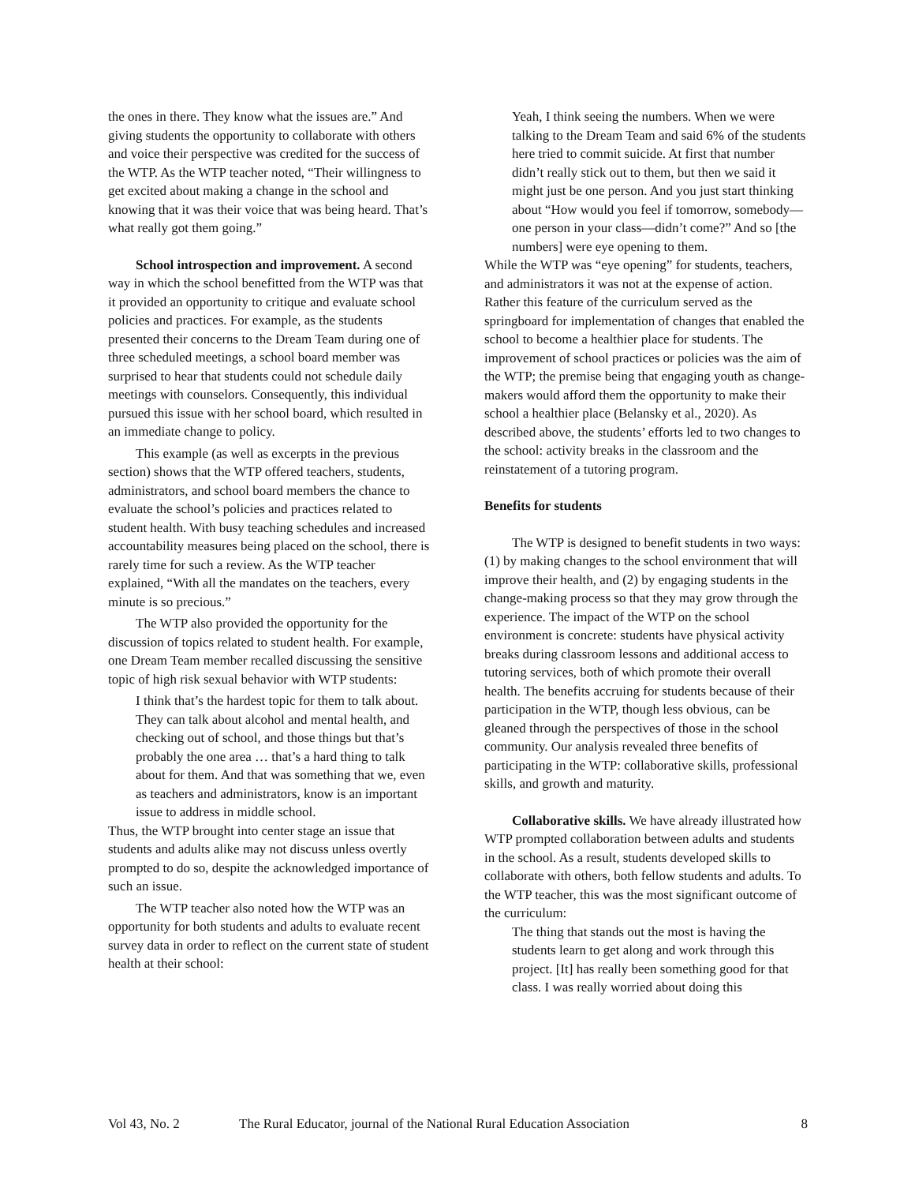the ones in there. They know what the issues are.” And giving students the opportunity to collaborate with others and voice their perspective was credited for the success of the WTP. As the WTP teacher noted, “Their willingness to get excited about making a change in the school and knowing that it was their voice that was being heard. That’s what really got them going.”
School introspection and improvement. A second way in which the school benefitted from the WTP was that it provided an opportunity to critique and evaluate school policies and practices. For example, as the students presented their concerns to the Dream Team during one of three scheduled meetings, a school board member was surprised to hear that students could not schedule daily meetings with counselors. Consequently, this individual pursued this issue with her school board, which resulted in an immediate change to policy.
This example (as well as excerpts in the previous section) shows that the WTP offered teachers, students, administrators, and school board members the chance to evaluate the school’s policies and practices related to student health. With busy teaching schedules and increased accountability measures being placed on the school, there is rarely time for such a review. As the WTP teacher explained, “With all the mandates on the teachers, every minute is so precious.”
The WTP also provided the opportunity for the discussion of topics related to student health. For example, one Dream Team member recalled discussing the sensitive topic of high risk sexual behavior with WTP students:
I think that’s the hardest topic for them to talk about. They can talk about alcohol and mental health, and checking out of school, and those things but that’s probably the one area … that’s a hard thing to talk about for them. And that was something that we, even as teachers and administrators, know is an important issue to address in middle school.
Thus, the WTP brought into center stage an issue that students and adults alike may not discuss unless overtly prompted to do so, despite the acknowledged importance of such an issue.
The WTP teacher also noted how the WTP was an opportunity for both students and adults to evaluate recent survey data in order to reflect on the current state of student health at their school:
Yeah, I think seeing the numbers. When we were talking to the Dream Team and said 6% of the students here tried to commit suicide. At first that number didn’t really stick out to them, but then we said it might just be one person. And you just start thinking about “How would you feel if tomorrow, somebody—one person in your class—didn’t come?” And so [the numbers] were eye opening to them.
While the WTP was “eye opening” for students, teachers, and administrators it was not at the expense of action. Rather this feature of the curriculum served as the springboard for implementation of changes that enabled the school to become a healthier place for students. The improvement of school practices or policies was the aim of the WTP; the premise being that engaging youth as change-makers would afford them the opportunity to make their school a healthier place (Belansky et al., 2020). As described above, the students’ efforts led to two changes to the school: activity breaks in the classroom and the reinstatement of a tutoring program.
Benefits for students
The WTP is designed to benefit students in two ways: (1) by making changes to the school environment that will improve their health, and (2) by engaging students in the change-making process so that they may grow through the experience. The impact of the WTP on the school environment is concrete: students have physical activity breaks during classroom lessons and additional access to tutoring services, both of which promote their overall health. The benefits accruing for students because of their participation in the WTP, though less obvious, can be gleaned through the perspectives of those in the school community. Our analysis revealed three benefits of participating in the WTP: collaborative skills, professional skills, and growth and maturity.
Collaborative skills. We have already illustrated how WTP prompted collaboration between adults and students in the school. As a result, students developed skills to collaborate with others, both fellow students and adults. To the WTP teacher, this was the most significant outcome of the curriculum:
The thing that stands out the most is having the students learn to get along and work through this project. [It] has really been something good for that class. I was really worried about doing this
Vol 43, No. 2 The Rural Educator, journal of the National Rural Education Association 8